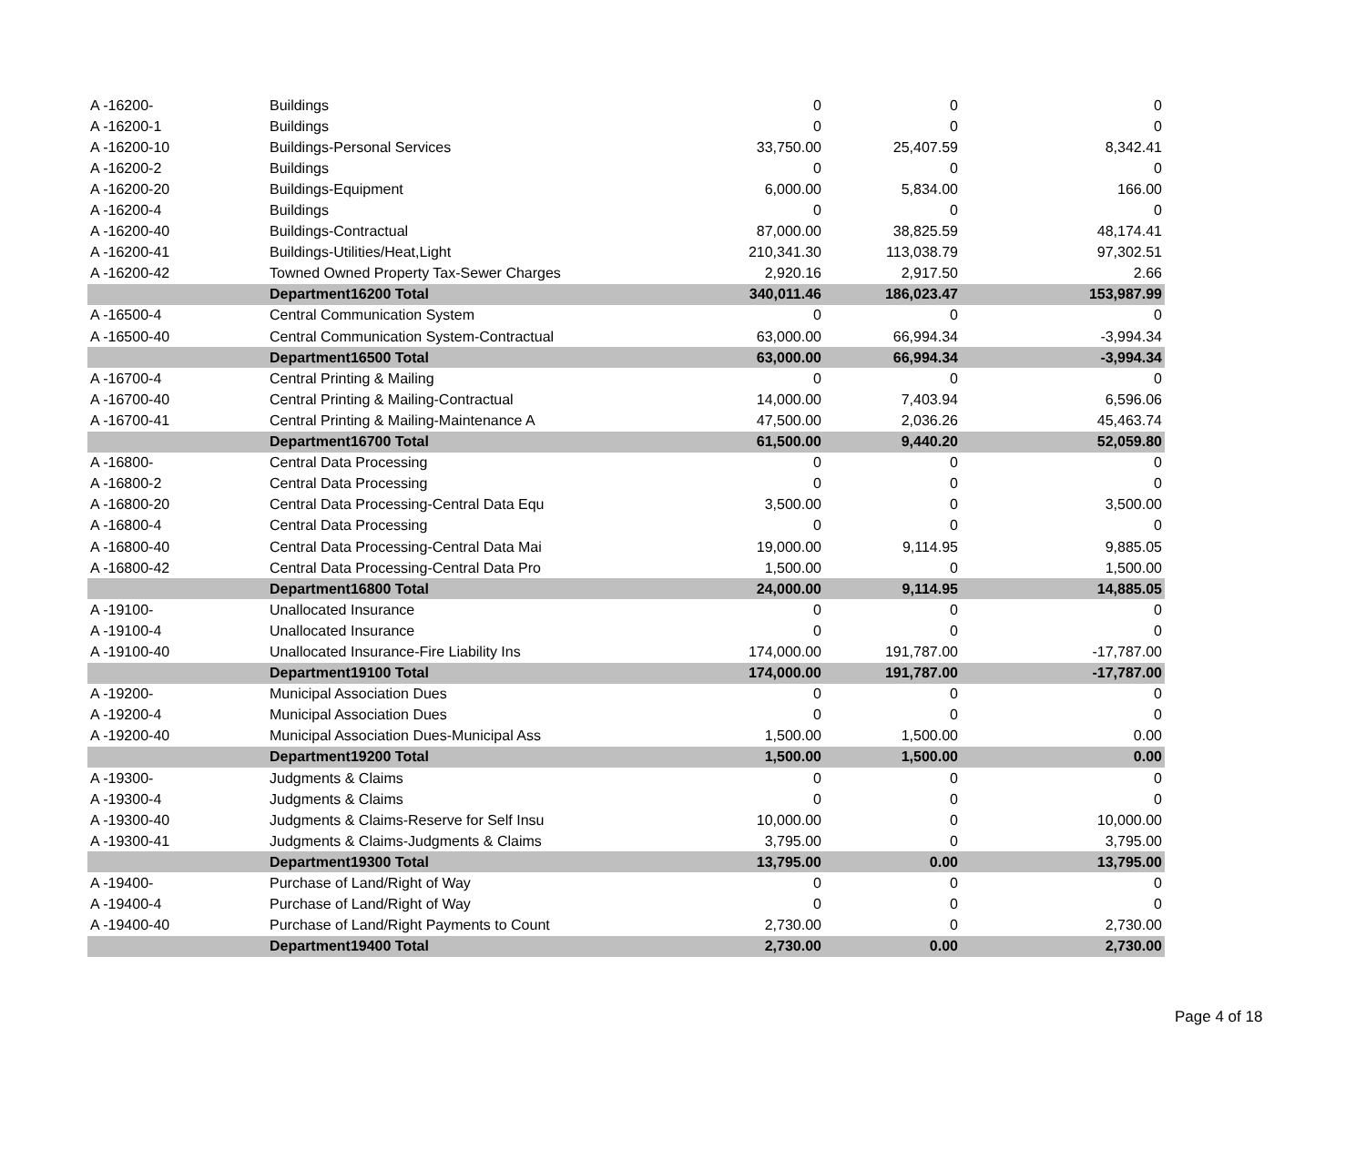| A -16200- | Buildings | 0 | 0 | 0 |
| A -16200-1 | Buildings | 0 | 0 | 0 |
| A -16200-10 | Buildings-Personal Services | 33,750.00 | 25,407.59 | 8,342.41 |
| A -16200-2 | Buildings | 0 | 0 | 0 |
| A -16200-20 | Buildings-Equipment | 6,000.00 | 5,834.00 | 166.00 |
| A -16200-4 | Buildings | 0 | 0 | 0 |
| A -16200-40 | Buildings-Contractual | 87,000.00 | 38,825.59 | 48,174.41 |
| A -16200-41 | Buildings-Utilities/Heat,Light | 210,341.30 | 113,038.79 | 97,302.51 |
| A -16200-42 | Towned Owned Property Tax-Sewer Charges | 2,920.16 | 2,917.50 | 2.66 |
| | Department16200 Total | 340,011.46 | 186,023.47 | 153,987.99 |
| A -16500-4 | Central Communication System | 0 | 0 | 0 |
| A -16500-40 | Central Communication System-Contractual | 63,000.00 | 66,994.34 | -3,994.34 |
| | Department16500 Total | 63,000.00 | 66,994.34 | -3,994.34 |
| A -16700-4 | Central Printing & Mailing | 0 | 0 | 0 |
| A -16700-40 | Central Printing & Mailing-Contractual | 14,000.00 | 7,403.94 | 6,596.06 |
| A -16700-41 | Central Printing & Mailing-Maintenance A | 47,500.00 | 2,036.26 | 45,463.74 |
| | Department16700 Total | 61,500.00 | 9,440.20 | 52,059.80 |
| A -16800- | Central Data Processing | 0 | 0 | 0 |
| A -16800-2 | Central Data Processing | 0 | 0 | 0 |
| A -16800-20 | Central Data Processing-Central Data Equ | 3,500.00 | 0 | 3,500.00 |
| A -16800-4 | Central Data Processing | 0 | 0 | 0 |
| A -16800-40 | Central Data Processing-Central Data Mai | 19,000.00 | 9,114.95 | 9,885.05 |
| A -16800-42 | Central Data Processing-Central Data Pro | 1,500.00 | 0 | 1,500.00 |
| | Department16800 Total | 24,000.00 | 9,114.95 | 14,885.05 |
| A -19100- | Unallocated Insurance | 0 | 0 | 0 |
| A -19100-4 | Unallocated Insurance | 0 | 0 | 0 |
| A -19100-40 | Unallocated Insurance-Fire Liability Ins | 174,000.00 | 191,787.00 | -17,787.00 |
| | Department19100 Total | 174,000.00 | 191,787.00 | -17,787.00 |
| A -19200- | Municipal Association Dues | 0 | 0 | 0 |
| A -19200-4 | Municipal Association Dues | 0 | 0 | 0 |
| A -19200-40 | Municipal Association Dues-Municipal Ass | 1,500.00 | 1,500.00 | 0.00 |
| | Department19200 Total | 1,500.00 | 1,500.00 | 0.00 |
| A -19300- | Judgments & Claims | 0 | 0 | 0 |
| A -19300-4 | Judgments & Claims | 0 | 0 | 0 |
| A -19300-40 | Judgments & Claims-Reserve for Self Insu | 10,000.00 | 0 | 10,000.00 |
| A -19300-41 | Judgments & Claims-Judgments & Claims | 3,795.00 | 0 | 3,795.00 |
| | Department19300 Total | 13,795.00 | 0.00 | 13,795.00 |
| A -19400- | Purchase of Land/Right of Way | 0 | 0 | 0 |
| A -19400-4 | Purchase of Land/Right of Way | 0 | 0 | 0 |
| A -19400-40 | Purchase of Land/Right Payments to Count | 2,730.00 | 0 | 2,730.00 |
| | Department19400 Total | 2,730.00 | 0.00 | 2,730.00 |
Page 4 of 18